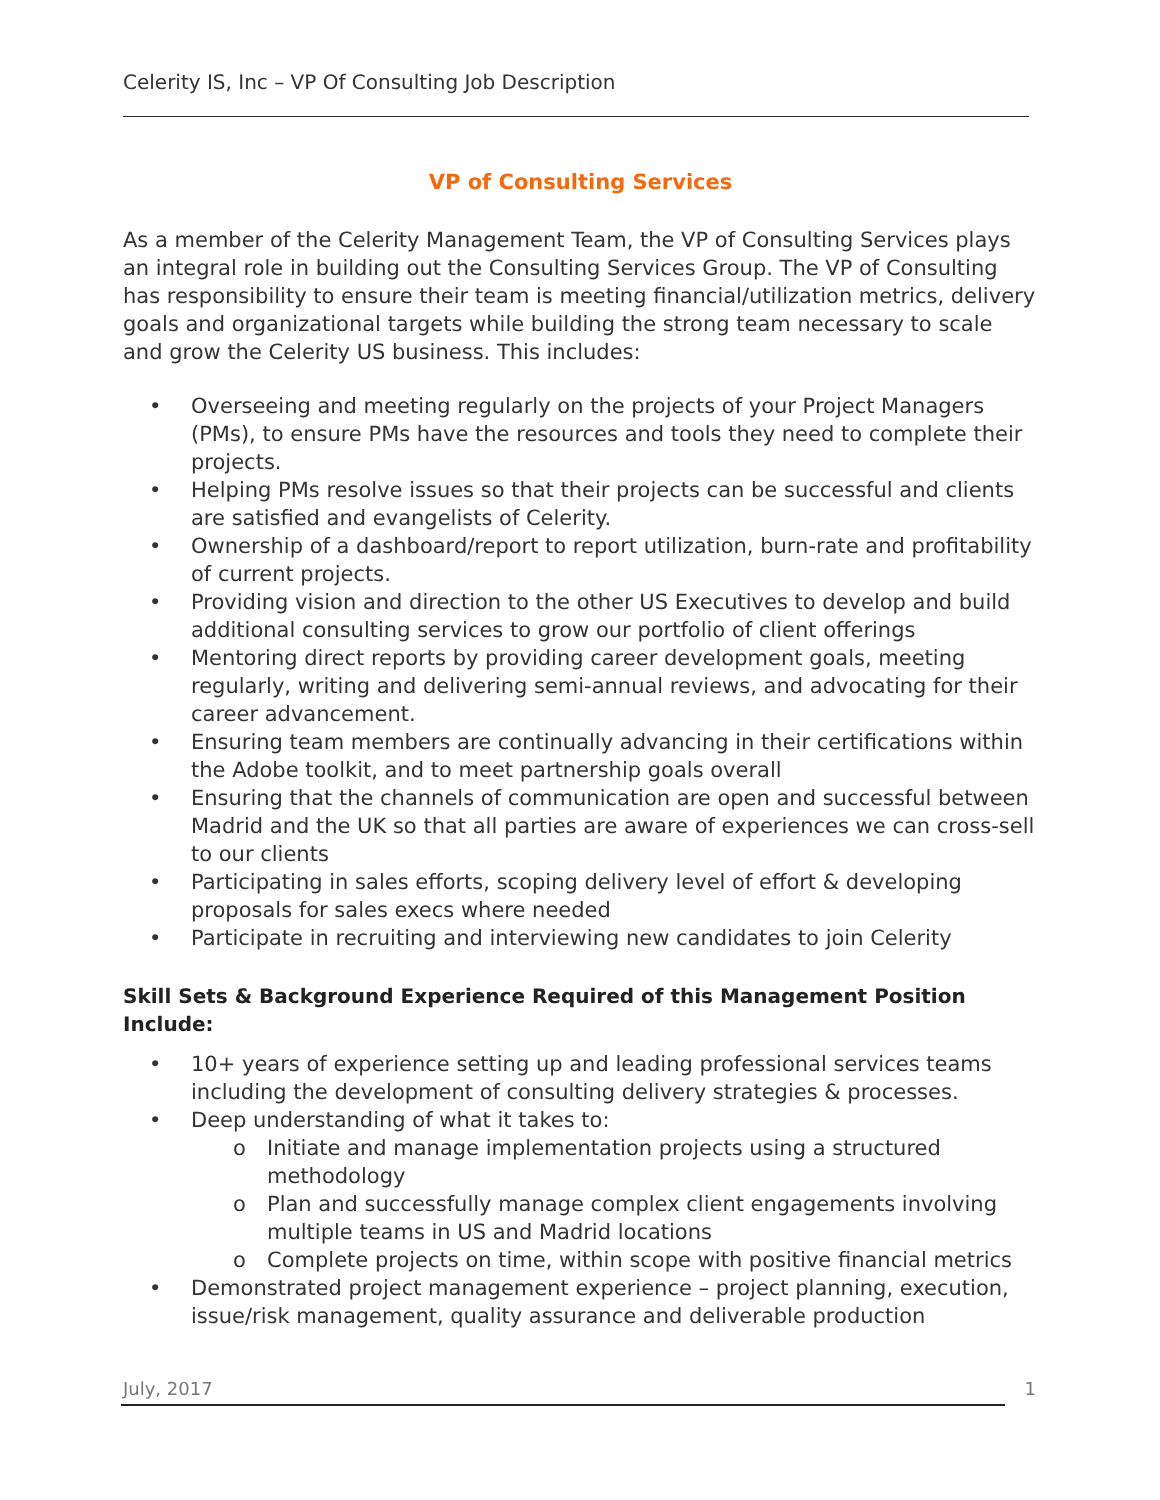Celerity IS, Inc – VP Of Consulting Job Description
VP of Consulting Services
As a member of the Celerity Management Team, the VP of Consulting Services plays an integral role in building out the Consulting Services Group. The VP of Consulting has responsibility to ensure their team is meeting financial/utilization metrics, delivery goals and organizational targets while building the strong team necessary to scale and grow the Celerity US business. This includes:
• Overseeing and meeting regularly on the projects of your Project Managers (PMs), to ensure PMs have the resources and tools they need to complete their projects.
• Helping PMs resolve issues so that their projects can be successful and clients are satisfied and evangelists of Celerity.
• Ownership of a dashboard/report to report utilization, burn-rate and profitability of current projects.
• Providing vision and direction to the other US Executives to develop and build additional consulting services to grow our portfolio of client offerings
• Mentoring direct reports by providing career development goals, meeting regularly, writing and delivering semi-annual reviews, and advocating for their career advancement.
• Ensuring team members are continually advancing in their certifications within the Adobe toolkit, and to meet partnership goals overall
• Ensuring that the channels of communication are open and successful between Madrid and the UK so that all parties are aware of experiences we can cross-sell to our clients
• Participating in sales efforts, scoping delivery level of effort & developing proposals for sales execs where needed
• Participate in recruiting and interviewing new candidates to join Celerity
Skill Sets & Background Experience Required of this Management Position Include:
• 10+ years of experience setting up and leading professional services teams including the development of consulting delivery strategies & processes.
• Deep understanding of what it takes to:
o Initiate and manage implementation projects using a structured methodology
o Plan and successfully manage complex client engagements involving multiple teams in US and Madrid locations
o Complete projects on time, within scope with positive financial metrics
• Demonstrated project management experience – project planning, execution, issue/risk management, quality assurance and deliverable production
July, 2017 1